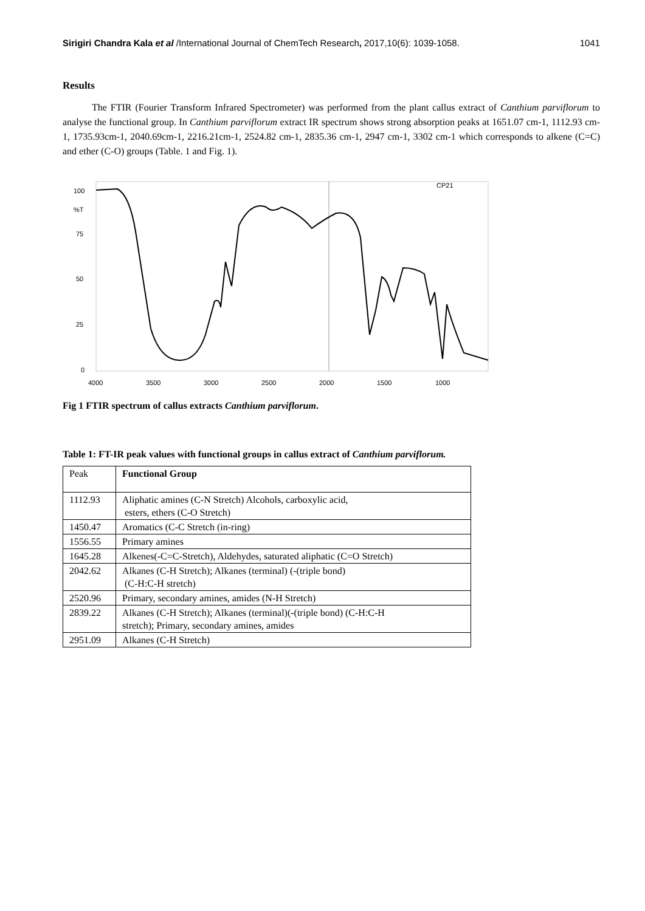Sirigiri Chandra Kala et al /International Journal of ChemTech Research, 2017,10(6): 1039-1058. 1041
Results
The FTIR (Fourier Transform Infrared Spectrometer) was performed from the plant callus extract of Canthium parviflorum to analyse the functional group. In Canthium parviflorum extract IR spectrum shows strong absorption peaks at 1651.07 cm-1, 1112.93 cm-1, 1735.93cm-1, 2040.69cm-1, 2216.21cm-1, 2524.82 cm-1, 2835.36 cm-1, 2947 cm-1, 3302 cm-1 which corresponds to alkene (C=C) and ether (C-O) groups (Table. 1 and Fig. 1).
100
%T
75
50
25
0
4000
3500
3000
2500
2000
1500
1000
CP21
Fig 1 FTIR spectrum of callus extracts Canthium parviflorum.
Table 1: FT-IR peak values with functional groups in callus extract of Canthium parviflorum.
| Peak | Functional Group |
| 1112.93 | Aliphatic amines (C-N Stretch) Alcohols, carboxylic acid, esters, ethers (C-O Stretch) |
| 1450.47 | Aromatics (C-C Stretch (in-ring) |
| 1556.55 | Primary amines |
| 1645.28 | Alkenes(-C=C-Stretch), Aldehydes, saturated aliphatic (C=O Stretch) |
| 2042.62 | Alkanes (C-H Stretch); Alkanes (terminal) (-(triple bond) (C-H:C-H stretch) |
| 2520.96 | Primary, secondary amines, amides (N-H Stretch) |
| 2839.22 | Alkanes (C-H Stretch); Alkanes (terminal)(-(triple bond) (C-H:C-H stretch); Primary, secondary amines, amides |
| 2951.09 | Alkanes (C-H Stretch) |